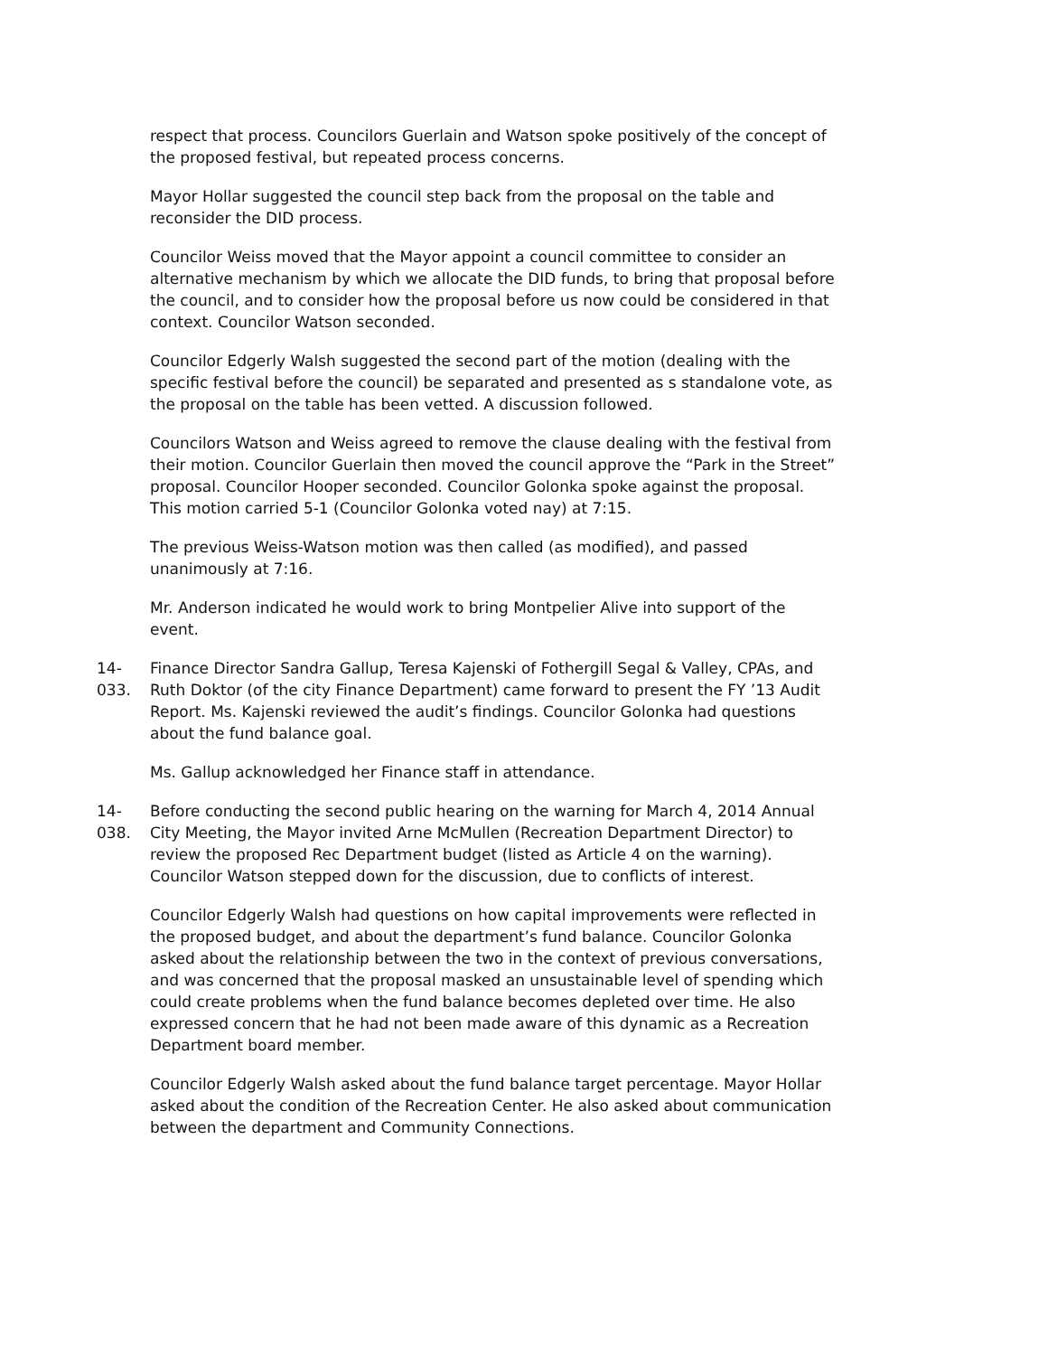respect that process. Councilors Guerlain and Watson spoke positively of the concept of the proposed festival, but repeated process concerns.
Mayor Hollar suggested the council step back from the proposal on the table and reconsider the DID process.
Councilor Weiss moved that the Mayor appoint a council committee to consider an alternative mechanism by which we allocate the DID funds, to bring that proposal before the council, and to consider how the proposal before us now could be considered in that context. Councilor Watson seconded.
Councilor Edgerly Walsh suggested the second part of the motion (dealing with the specific festival before the council) be separated and presented as s standalone vote, as the proposal on the table has been vetted. A discussion followed.
Councilors Watson and Weiss agreed to remove the clause dealing with the festival from their motion. Councilor Guerlain then moved the council approve the “Park in the Street” proposal. Councilor Hooper seconded. Councilor Golonka spoke against the proposal. This motion carried 5-1 (Councilor Golonka voted nay) at 7:15.
The previous Weiss-Watson motion was then called (as modified), and passed unanimously at 7:16.
Mr. Anderson indicated he would work to bring Montpelier Alive into support of the event.
14-033. Finance Director Sandra Gallup, Teresa Kajenski of Fothergill Segal & Valley, CPAs, and Ruth Doktor (of the city Finance Department) came forward to present the FY ’13 Audit Report. Ms. Kajenski reviewed the audit’s findings. Councilor Golonka had questions about the fund balance goal.
Ms. Gallup acknowledged her Finance staff in attendance.
14-038. Before conducting the second public hearing on the warning for March 4, 2014 Annual City Meeting, the Mayor invited Arne McMullen (Recreation Department Director) to review the proposed Rec Department budget (listed as Article 4 on the warning). Councilor Watson stepped down for the discussion, due to conflicts of interest.
Councilor Edgerly Walsh had questions on how capital improvements were reflected in the proposed budget, and about the department’s fund balance. Councilor Golonka asked about the relationship between the two in the context of previous conversations, and was concerned that the proposal masked an unsustainable level of spending which could create problems when the fund balance becomes depleted over time. He also expressed concern that he had not been made aware of this dynamic as a Recreation Department board member.
Councilor Edgerly Walsh asked about the fund balance target percentage. Mayor Hollar asked about the condition of the Recreation Center. He also asked about communication between the department and Community Connections.